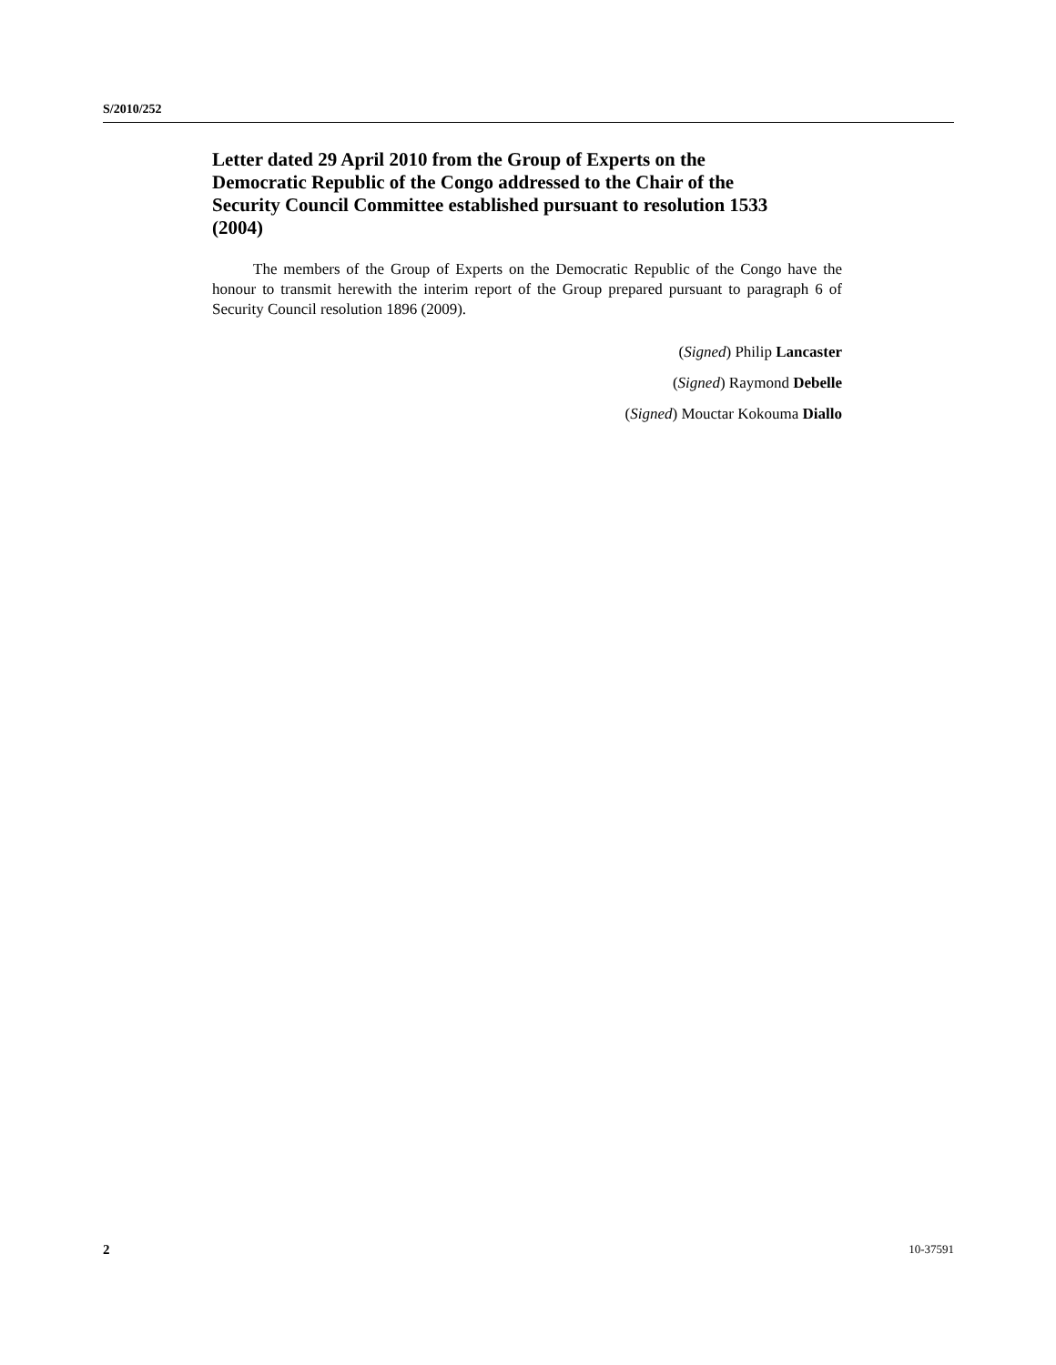S/2010/252
Letter dated 29 April 2010 from the Group of Experts on the Democratic Republic of the Congo addressed to the Chair of the Security Council Committee established pursuant to resolution 1533 (2004)
The members of the Group of Experts on the Democratic Republic of the Congo have the honour to transmit herewith the interim report of the Group prepared pursuant to paragraph 6 of Security Council resolution 1896 (2009).
(Signed) Philip Lancaster
(Signed) Raymond Debelle
(Signed) Mouctar Kokouma Diallo
2 10-37591